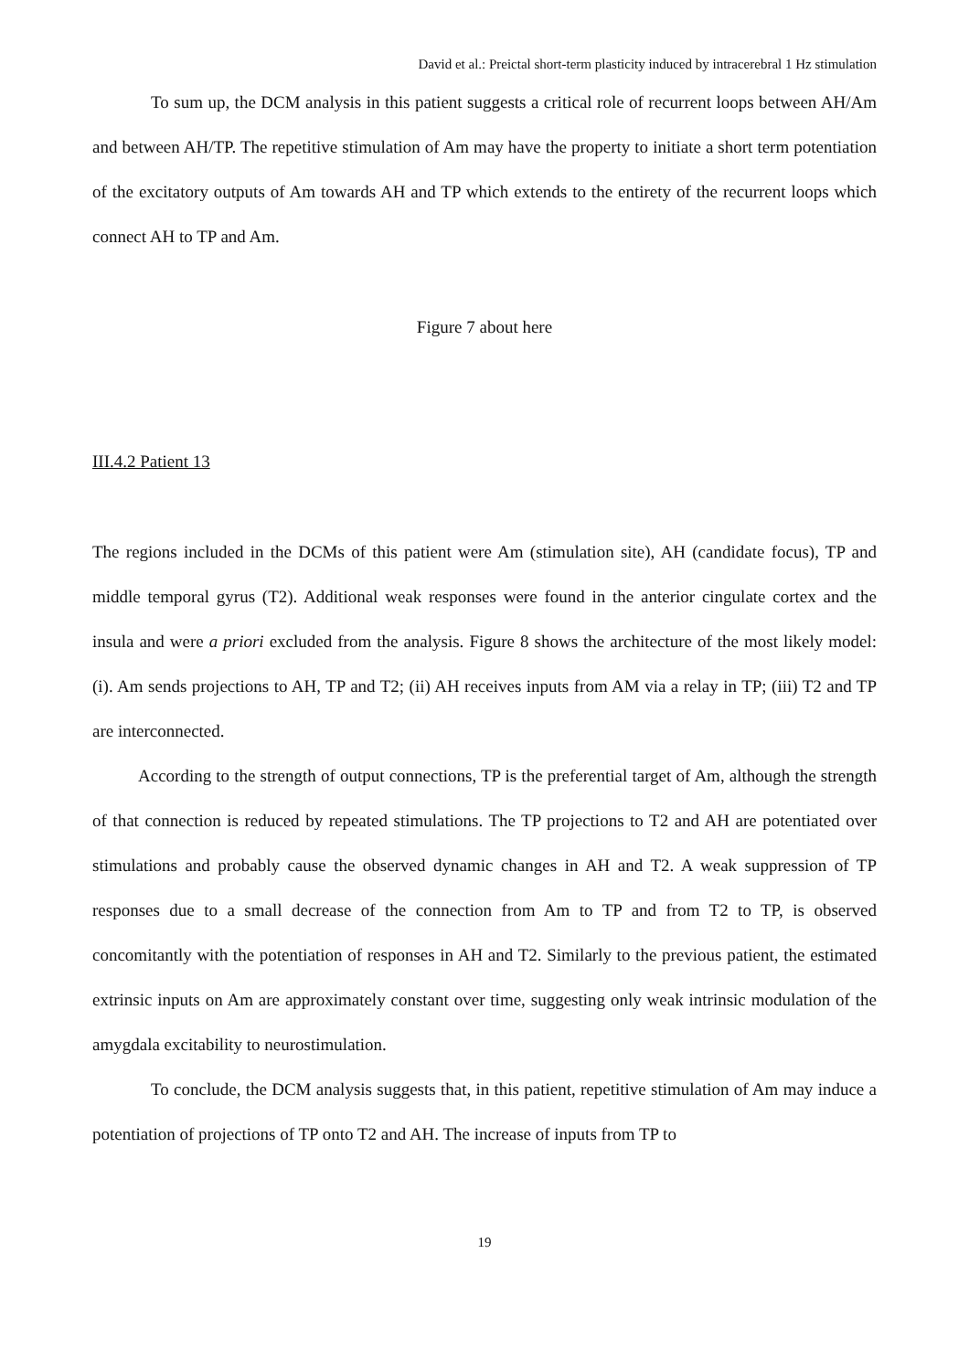David et al.: Preictal short-term plasticity induced by intracerebral 1 Hz stimulation
To sum up, the DCM analysis in this patient suggests a critical role of recurrent loops between AH/Am and between AH/TP. The repetitive stimulation of Am may have the property to initiate a short term potentiation of the excitatory outputs of Am towards AH and TP which extends to the entirety of the recurrent loops which connect AH to TP and Am.
Figure 7 about here
III.4.2 Patient 13
The regions included in the DCMs of this patient were Am (stimulation site), AH (candidate focus), TP and middle temporal gyrus (T2). Additional weak responses were found in the anterior cingulate cortex and the insula and were a priori excluded from the analysis. Figure 8 shows the architecture of the most likely model: (i). Am sends projections to AH, TP and T2; (ii) AH receives inputs from AM via a relay in TP; (iii) T2 and TP are interconnected.
According to the strength of output connections, TP is the preferential target of Am, although the strength of that connection is reduced by repeated stimulations. The TP projections to T2 and AH are potentiated over stimulations and probably cause the observed dynamic changes in AH and T2. A weak suppression of TP responses due to a small decrease of the connection from Am to TP and from T2 to TP, is observed concomitantly with the potentiation of responses in AH and T2. Similarly to the previous patient, the estimated extrinsic inputs on Am are approximately constant over time, suggesting only weak intrinsic modulation of the amygdala excitability to neurostimulation.
To conclude, the DCM analysis suggests that, in this patient, repetitive stimulation of Am may induce a potentiation of projections of TP onto T2 and AH. The increase of inputs from TP to
19